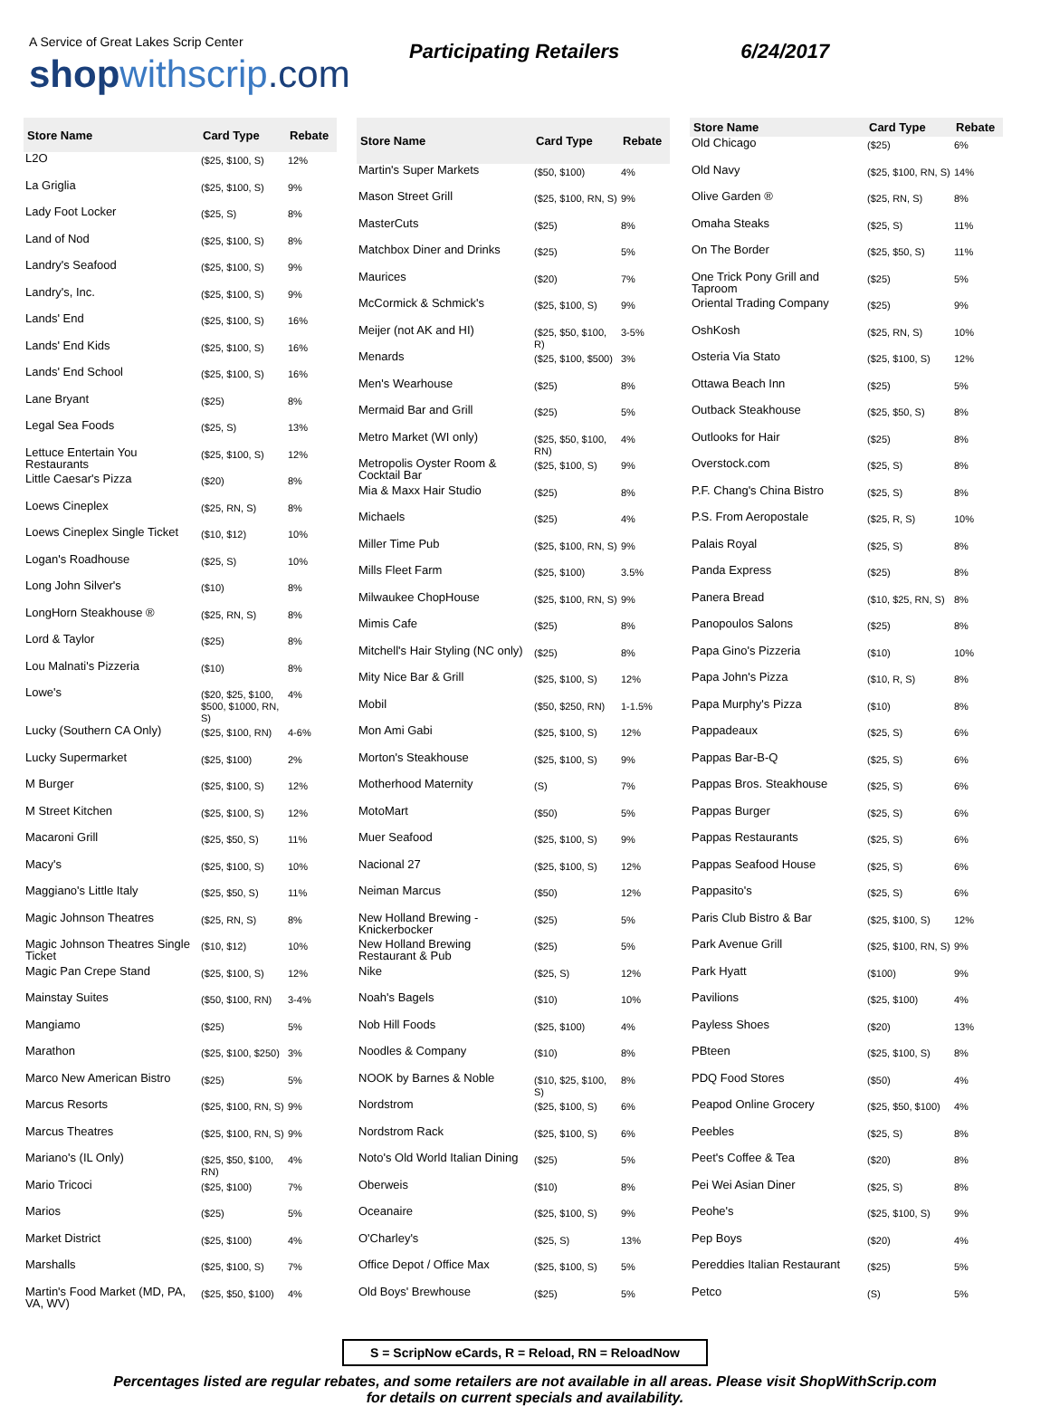A Service of Great Lakes Scrip Center
shop withscrip.com
Participating Retailers 6/24/2017
| Store Name | Card Type | Rebate |
| --- | --- | --- |
| L2O | ($25, $100, S) | 12% |
| La Griglia | ($25, $100, S) | 9% |
| Lady Foot Locker | ($25, S) | 8% |
| Land of Nod | ($25, $100, S) | 8% |
| Landry's Seafood | ($25, $100, S) | 9% |
| Landry's, Inc. | ($25, $100, S) | 9% |
| Lands' End | ($25, $100, S) | 16% |
| Lands' End Kids | ($25, $100, S) | 16% |
| Lands' End School | ($25, $100, S) | 16% |
| Lane Bryant | ($25) | 8% |
| Legal Sea Foods | ($25, S) | 13% |
| Lettuce Entertain You Restaurants | ($25, $100, S) | 12% |
| Little Caesar's Pizza | ($20) | 8% |
| Loews Cineplex | ($25, RN, S) | 8% |
| Loews Cineplex Single Ticket | ($10, $12) | 10% |
| Logan's Roadhouse | ($25, S) | 10% |
| Long John Silver's | ($10) | 8% |
| LongHorn Steakhouse ® | ($25, RN, S) | 8% |
| Lord & Taylor | ($25) | 8% |
| Lou Malnati's Pizzeria | ($10) | 8% |
| Lowe's | ($20, $25, $100, $500, $1000, RN, S) | 4% |
| Lucky (Southern CA Only) | ($25, $100, RN) | 4-6% |
| Lucky Supermarket | ($25, $100) | 2% |
| M Burger | ($25, $100, S) | 12% |
| M Street Kitchen | ($25, $100, S) | 12% |
| Macaroni Grill | ($25, $50, S) | 11% |
| Macy's | ($25, $100, S) | 10% |
| Maggiano's Little Italy | ($25, $50, S) | 11% |
| Magic Johnson Theatres | ($25, RN, S) | 8% |
| Magic Johnson Theatres Single Ticket | ($10, $12) | 10% |
| Magic Pan Crepe Stand | ($25, $100, S) | 12% |
| Mainstay Suites | ($50, $100, RN) | 3-4% |
| Mangiamo | ($25) | 5% |
| Marathon | ($25, $100, $250) | 3% |
| Marco New American Bistro | ($25) | 5% |
| Marcus Resorts | ($25, $100, RN, S) | 9% |
| Marcus Theatres | ($25, $100, RN, S) | 9% |
| Mariano's (IL Only) | ($25, $50, $100, RN) | 4% |
| Mario Tricoci | ($25, $100) | 7% |
| Marios | ($25) | 5% |
| Market District | ($25, $100) | 4% |
| Marshalls | ($25, $100, S) | 7% |
| Martin's Food Market (MD, PA, VA, WV) | ($25, $50, $100) | 4% |
| Store Name | Card Type | Rebate |
| --- | --- | --- |
| Martin's Super Markets | ($50, $100) | 4% |
| Mason Street Grill | ($25, $100, RN, S) | 9% |
| MasterCuts | ($25) | 8% |
| Matchbox Diner and Drinks | ($25) | 5% |
| Maurices | ($20) | 7% |
| McCormick & Schmick's | ($25, $100, S) | 9% |
| Meijer (not AK and HI) | ($25, $50, $100, R) | 3-5% |
| Menards | ($25, $100, $500) | 3% |
| Men's Wearhouse | ($25) | 8% |
| Mermaid Bar and Grill | ($25) | 5% |
| Metro Market (WI only) | ($25, $50, $100, RN) | 4% |
| Metropolis Oyster Room & Cocktail Bar | ($25, $100, S) | 9% |
| Mia & Maxx Hair Studio | ($25) | 8% |
| Michaels | ($25) | 4% |
| Miller Time Pub | ($25, $100, RN, S) | 9% |
| Mills Fleet Farm | ($25, $100) | 3.5% |
| Milwaukee ChopHouse | ($25, $100, RN, S) | 9% |
| Mimis Cafe | ($25) | 8% |
| Mitchell's Hair Styling (NC only) | ($25) | 8% |
| Mity Nice Bar & Grill | ($25, $100, S) | 12% |
| Mobil | ($50, $250, RN) | 1-1.5% |
| Mon Ami Gabi | ($25, $100, S) | 12% |
| Morton's Steakhouse | ($25, $100, S) | 9% |
| Motherhood Maternity | (S) | 7% |
| MotoMart | ($50) | 5% |
| Muer Seafood | ($25, $100, S) | 9% |
| Nacional 27 | ($25, $100, S) | 12% |
| Neiman Marcus | ($50) | 12% |
| New Holland Brewing - Knickerbocker | ($25) | 5% |
| New Holland Brewing Restaurant & Pub | ($25) | 5% |
| Nike | ($25, S) | 12% |
| Noah's Bagels | ($10) | 10% |
| Nob Hill Foods | ($25, $100) | 4% |
| Noodles & Company | ($10) | 8% |
| NOOK by Barnes & Noble | ($10, $25, $100, S) | 8% |
| Nordstrom | ($25, $100, S) | 6% |
| Nordstrom Rack | ($25, $100, S) | 6% |
| Noto's Old World Italian Dining | ($25) | 5% |
| Oberweis | ($10) | 8% |
| Oceanaire | ($25, $100, S) | 9% |
| O'Charley's | ($25, S) | 13% |
| Office Depot / Office Max | ($25, $100, S) | 5% |
| Old Boys' Brewhouse | ($25) | 5% |
| Store Name | Card Type | Rebate |
| --- | --- | --- |
| Old Chicago | ($25) | 6% |
| Old Navy | ($25, $100, RN, S) | 14% |
| Olive Garden ® | ($25, RN, S) | 8% |
| Omaha Steaks | ($25, S) | 11% |
| On The Border | ($25, $50, S) | 11% |
| One Trick Pony Grill and Taproom | ($25) | 5% |
| Oriental Trading Company | ($25) | 9% |
| OshKosh | ($25, RN, S) | 10% |
| Osteria Via Stato | ($25, $100, S) | 12% |
| Ottawa Beach Inn | ($25) | 5% |
| Outback Steakhouse | ($25, $50, S) | 8% |
| Outlooks for Hair | ($25) | 8% |
| Overstock.com | ($25, S) | 8% |
| P.F. Chang's China Bistro | ($25, S) | 8% |
| P.S. From Aeropostale | ($25, R, S) | 10% |
| Palais Royal | ($25, S) | 8% |
| Panda Express | ($25) | 8% |
| Panera Bread | ($10, $25, RN, S) | 8% |
| Panopoulos Salons | ($25) | 8% |
| Papa Gino's Pizzeria | ($10) | 10% |
| Papa John's Pizza | ($10, R, S) | 8% |
| Papa Murphy's Pizza | ($10) | 8% |
| Pappadeaux | ($25, S) | 6% |
| Pappas Bar-B-Q | ($25, S) | 6% |
| Pappas Bros. Steakhouse | ($25, S) | 6% |
| Pappas Burger | ($25, S) | 6% |
| Pappas Restaurants | ($25, S) | 6% |
| Pappas Seafood House | ($25, S) | 6% |
| Pappasito's | ($25, S) | 6% |
| Paris Club Bistro & Bar | ($25, $100, S) | 12% |
| Park Avenue Grill | ($25, $100, RN, S) | 9% |
| Park Hyatt | ($100) | 9% |
| Pavilions | ($25, $100) | 4% |
| Payless Shoes | ($20) | 13% |
| PBteen | ($25, $100, S) | 8% |
| PDQ Food Stores | ($50) | 4% |
| Peapod Online Grocery | ($25, $50, $100) | 4% |
| Peebles | ($25, S) | 8% |
| Peet's Coffee & Tea | ($20) | 8% |
| Pei Wei Asian Diner | ($25, S) | 8% |
| Peohe's | ($25, $100, S) | 9% |
| Pep Boys | ($20) | 4% |
| Pereddies Italian Restaurant | ($25) | 5% |
| Petco | (S) | 5% |
S = ScripNow eCards, R = Reload, RN = ReloadNow
Percentages listed are regular rebates, and some retailers are not available in all areas. Please visit ShopWithScrip.com
for details on current specials and availability.